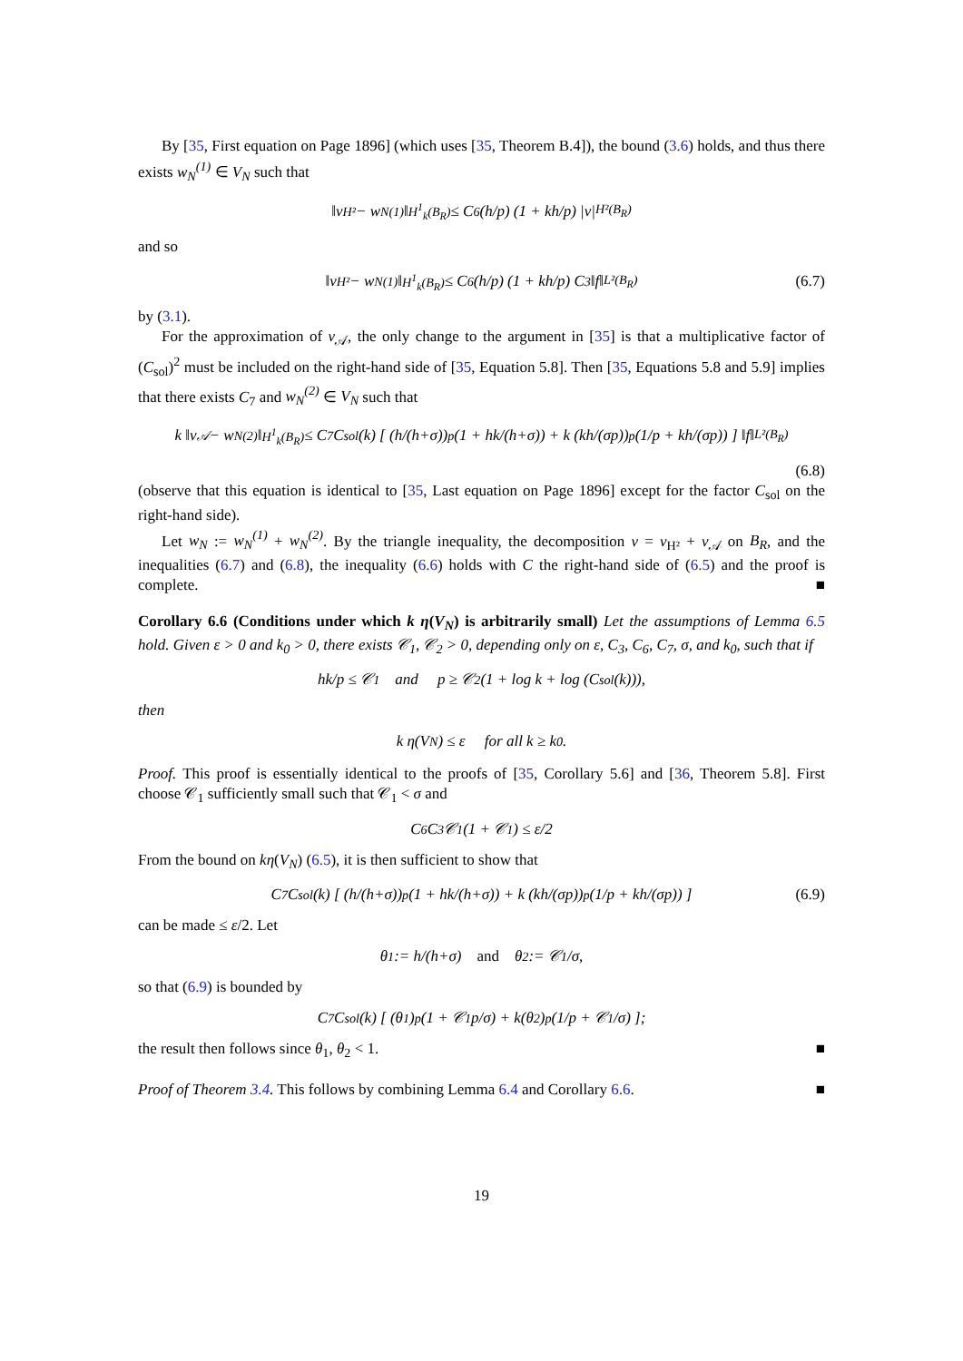By [35, First equation on Page 1896] (which uses [35, Theorem B.4]), the bound (3.6) holds, and thus there exists w<sub>N</sub><sup>(1)</sup> ∈ V<sub>N</sub> such that
‖v<sub>H²</sub> − w<sub>N</sub><sup>(1)</sup>‖<sub>H<sup>1</sup><sub>k</sub>(B<sub>R</sub>)</sub> ≤ C<sub>6</sub> (h/p) (1 + kh/p) |v|<sub>H²(B<sub>R</sub>)</sub>
and so
‖v<sub>H²</sub> − w<sub>N</sub><sup>(1)</sup>‖<sub>H<sup>1</sup><sub>k</sub>(B<sub>R</sub>)</sub> ≤ C<sub>6</sub> (h/p) (1 + kh/p) C<sub>3</sub> ‖f‖<sub>L²(B<sub>R</sub>)</sub> (6.7)
by (3.1).
For the approximation of v<sub>𝒜</sub>, the only change to the argument in [35] is that a multiplicative factor of (C<sub>sol</sub>)<sup>2</sup> must be included on the right-hand side of [35, Equation 5.8]. Then [35, Equations 5.8 and 5.9] implies that there exists C<sub>7</sub> and w<sub>N</sub><sup>(2)</sup> ∈ V<sub>N</sub> such that
k ‖v<sub>𝒜</sub> − w<sub>N</sub><sup>(2)</sup>‖<sub>H<sup>1</sup><sub>k</sub>(B<sub>R</sub>)</sub> ≤ C<sub>7</sub>C<sub>sol</sub>(k) [ (h/(h+σ))<sup>p</sup> (1 + hk/(h+σ)) + k (kh/(σp))<sup>p</sup> (1/p + kh/(σp)) ] ‖f‖<sub>L²(B<sub>R</sub>)</sub>
(6.8)
(observe that this equation is identical to [35, Last equation on Page 1896] except for the factor C<sub>sol</sub> on the right-hand side).
Let w<sub>N</sub> := w<sub>N</sub><sup>(1)</sup> + w<sub>N</sub><sup>(2)</sup>. By the triangle inequality, the decomposition v = v<sub>H²</sub> + v<sub>𝒜</sub> on B<sub>R</sub>, and the inequalities (6.7) and (6.8), the inequality (6.6) holds with C the right-hand side of (6.5) and the proof is complete. ■
Corollary 6.6 (Conditions under which k η(V<sub>N</sub>) is arbitrarily small) Let the assumptions of Lemma 6.5 hold. Given ε > 0 and k<sub>0</sub> > 0, there exists 𝒞<sub>1</sub>, 𝒞<sub>2</sub> > 0, depending only on ε, C<sub>3</sub>, C<sub>6</sub>, C<sub>7</sub>, σ, and k<sub>0</sub>, such that if
hk/p ≤ 𝒞<sub>1</sub> and p ≥ 𝒞<sub>2</sub>(1 + log k + log (C<sub>sol</sub>(k))),
then
k η(V<sub>N</sub>) ≤ ε for all k ≥ k<sub>0</sub>.
Proof. This proof is essentially identical to the proofs of [35, Corollary 5.6] and [36, Theorem 5.8]. First choose 𝒞<sub>1</sub> sufficiently small such that 𝒞<sub>1</sub> < σ and
C<sub>6</sub> C<sub>3</sub> 𝒞<sub>1</sub> (1 + 𝒞<sub>1</sub>) ≤ ε/2
From the bound on kη(V<sub>N</sub>) (6.5), it is then sufficient to show that
C<sub>7</sub> C<sub>sol</sub>(k) [ (h/(h+σ))<sup>p</sup> (1 + hk/(h+σ)) + k (kh/(σp))<sup>p</sup> (1/p + kh/(σp)) ] (6.9)
can be made ≤ ε/2. Let
θ<sub>1</sub> := h/(h+σ) and θ<sub>2</sub> := 𝒞<sub>1</sub>/σ,
so that (6.9) is bounded by
C<sub>7</sub> C<sub>sol</sub>(k) [ (θ<sub>1</sub>)<sup>p</sup> (1 + 𝒞<sub>1</sub>p/σ) + k(θ<sub>2</sub>)<sup>p</sup> (1/p + 𝒞<sub>1</sub>/σ) ];
the result then follows since θ<sub>1</sub>, θ<sub>2</sub> < 1. ■
Proof of Theorem 3.4. This follows by combining Lemma 6.4 and Corollary 6.6. ■
19